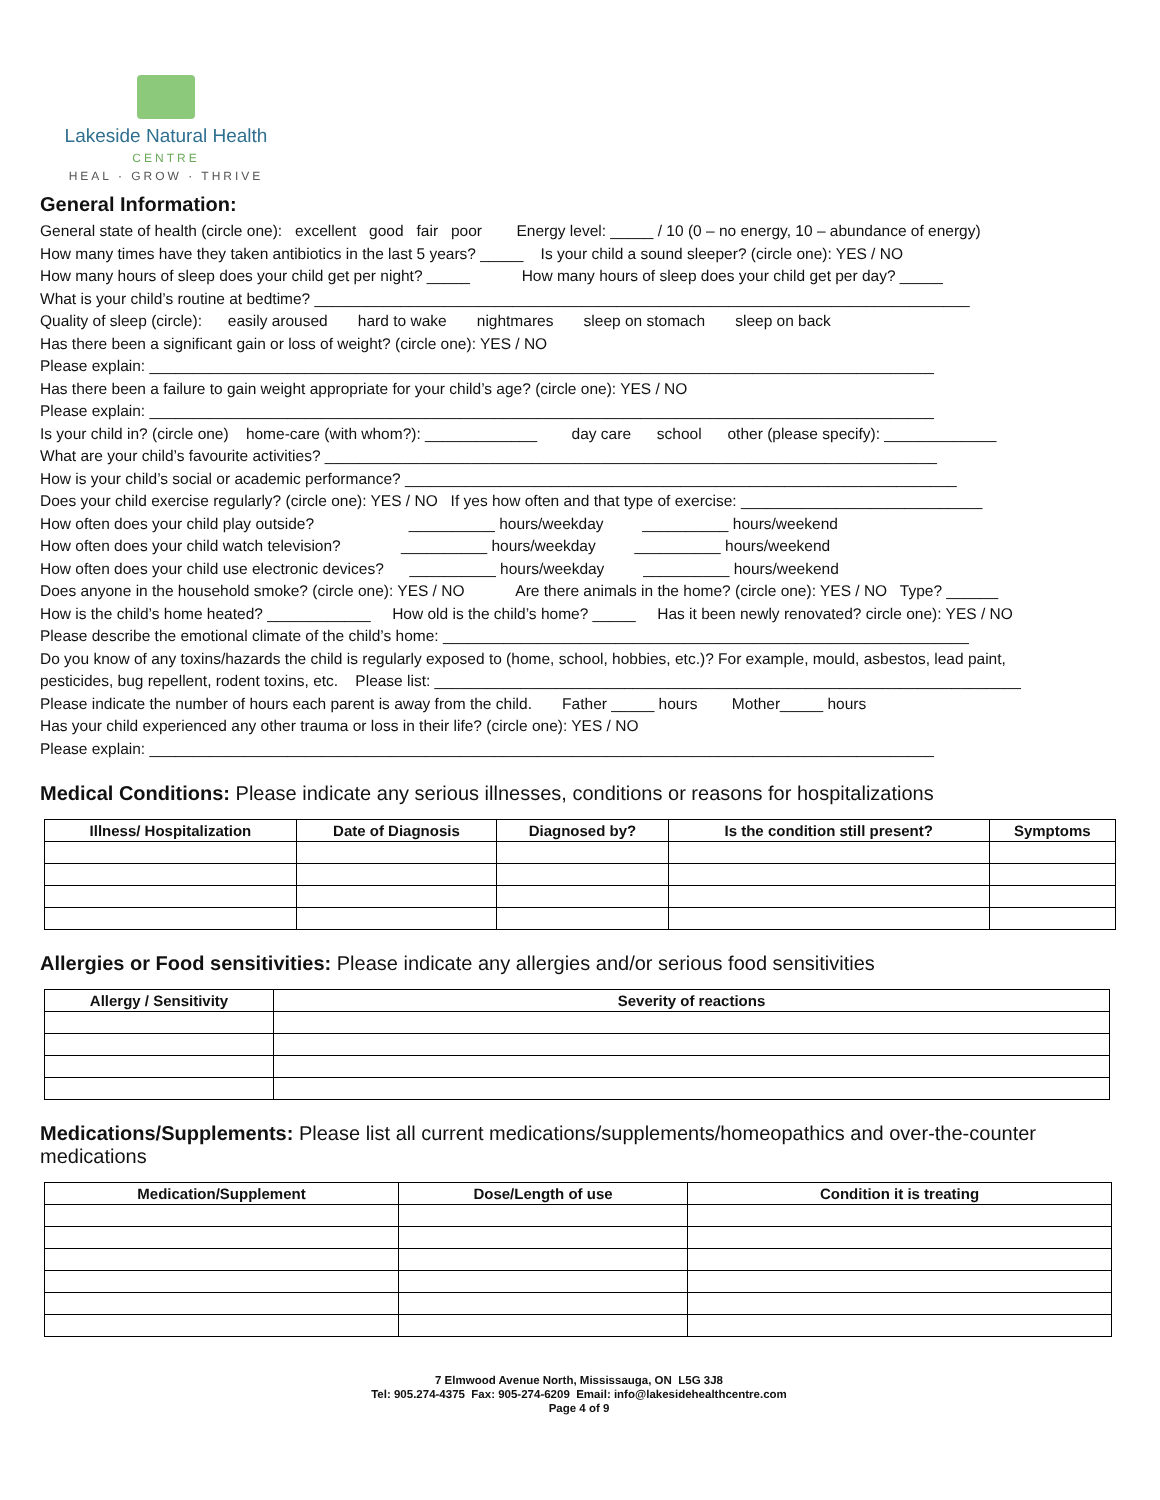Lakeside Natural Health
CENTRE
HEAL · GROW · THRIVE
General Information:
General state of health (circle one): excellent good fair poor Energy level: _____ / 10 (0 – no energy, 10 – abundance of energy)
How many times have they taken antibiotics in the last 5 years? _____ Is your child a sound sleeper? (circle one): YES / NO
How many hours of sleep does your child get per night? _____ How many hours of sleep does your child get per day? _____
What is your child’s routine at bedtime? ____________________________________________________________________________
Quality of sleep (circle): easily aroused hard to wake nightmares sleep on stomach sleep on back
Has there been a significant gain or loss of weight? (circle one): YES / NO
Please explain: ___________________________________________________________________________________________
Has there been a failure to gain weight appropriate for your child’s age? (circle one): YES / NO
Please explain: ___________________________________________________________________________________________
Is your child in? (circle one) home-care (with whom?): _____________ day care school other (please specify): _____________
What are your child’s favourite activities? _______________________________________________________________________
How is your child’s social or academic performance? ________________________________________________________________
Does your child exercise regularly? (circle one): YES / NO If yes how often and that type of exercise: ____________________________
How often does your child play outside? __________ hours/weekday __________ hours/weekend
How often does your child watch television? __________ hours/weekday __________ hours/weekend
How often does your child use electronic devices? __________ hours/weekday __________ hours/weekend
Does anyone in the household smoke? (circle one): YES / NO Are there animals in the home? (circle one): YES / NO Type? ______
How is the child’s home heated? ____________ How old is the child’s home? _____ Has it been newly renovated? circle one): YES / NO
Please describe the emotional climate of the child’s home: _____________________________________________________________
Do you know of any toxins/hazards the child is regularly exposed to (home, school, hobbies, etc.)? For example, mould, asbestos, lead paint,
pesticides, bug repellent, rodent toxins, etc. Please list: ____________________________________________________________________
Please indicate the number of hours each parent is away from the child. Father _____ hours Mother_____ hours
Has your child experienced any other trauma or loss in their life? (circle one): YES / NO
Please explain: ___________________________________________________________________________________________
Medical Conditions: Please indicate any serious illnesses, conditions or reasons for hospitalizations
| Illness/ Hospitalization | Date of Diagnosis | Diagnosed by? | Is the condition still present? | Symptoms |
| --- | --- | --- | --- | --- |
Allergies or Food sensitivities: Please indicate any allergies and/or serious food sensitivities
| Allergy / Sensitivity | Severity of reactions |
| --- | --- |
Medications/Supplements: Please list all current medications/supplements/homeopathics and over-the-counter medications
| Medication/Supplement | Dose/Length of use | Condition it is treating |
| --- | --- | --- |
7 Elmwood Avenue North, Mississauga, ON L5G 3J8
Tel: 905.274-4375 Fax: 905-274-6209 Email: info@lakesidehealthcentre.com
Page 4 of 9